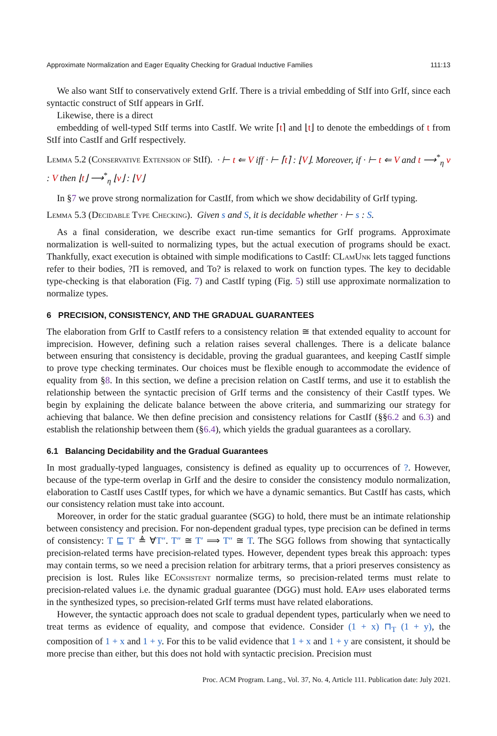Approximate Normalization and Eager Equality Checking for Gradual Inductive Families 111:13
We also want StIf to conservatively extend GrIf. There is a trivial embedding of StIf into GrIf, since each syntactic construct of StIf appears in GrIf.
Likewise, there is a direct
embedding of well-typed StIf terms into CastIf. We write ⌈t⌉ and ⌊t⌋ to denote the embeddings of t from StIf into CastIf and GrIf respectively.
Lemma 5.2 (Conservative Extension of StIf). · ⊢ t ⇐ V iff · ⊢ ⌈t⌉ : ⌊V⌋. Moreover, if · ⊢ t ⇐ V and t ⟶<sup>*</sup><sub>η</sub> v : V then ⌊t⌋ ⟶<sup>*</sup><sub>η</sub> ⌊v⌋ : ⌊V⌋
In §7 we prove strong normalization for CastIf, from which we show decidability of GrIf typing.
Lemma 5.3 (Decidable Type Checking). Given s and S, it is decidable whether · ⊢ s : S.
As a final consideration, we describe exact run-time semantics for GrIf programs. Approximate normalization is well-suited to normalizing types, but the actual execution of programs should be exact. Thankfully, exact execution is obtained with simple modifications to CastIf: CLamUnk lets tagged functions refer to their bodies, ?Π is removed, and To? is relaxed to work on function types. The key to decidable type-checking is that elaboration (Fig. 7) and CastIf typing (Fig. 5) still use approximate normalization to normalize types.
6 PRECISION, CONSISTENCY, AND THE GRADUAL GUARANTEES
The elaboration from GrIf to CastIf refers to a consistency relation ≅ that extended equality to account for imprecision. However, defining such a relation raises several challenges. There is a delicate balance between ensuring that consistency is decidable, proving the gradual guarantees, and keeping CastIf simple to prove type checking terminates. Our choices must be flexible enough to accommodate the evidence of equality from §8. In this section, we define a precision relation on CastIf terms, and use it to establish the relationship between the syntactic precision of GrIf terms and the consistency of their CastIf types. We begin by explaining the delicate balance between the above criteria, and summarizing our strategy for achieving that balance. We then define precision and consistency relations for CastIf (§§6.2 and 6.3) and establish the relationship between them (§6.4), which yields the gradual guarantees as a corollary.
6.1 Balancing Decidability and the Gradual Guarantees
In most gradually-typed languages, consistency is defined as equality up to occurrences of ?. However, because of the type-term overlap in GrIf and the desire to consider the consistency modulo normalization, elaboration to CastIf uses CastIf types, for which we have a dynamic semantics. But CastIf has casts, which our consistency relation must take into account.
Moreover, in order for the static gradual guarantee (SGG) to hold, there must be an intimate relationship between consistency and precision. For non-dependent gradual types, type precision can be defined in terms of consistency: T ⊑ T′ ≜ ∀T″. T″ ≅ T′ ⟹ T″ ≅ T. The SGG follows from showing that syntactically precision-related terms have precision-related types. However, dependent types break this approach: types may contain terms, so we need a precision relation for arbitrary terms, that a priori preserves consistency as precision is lost. Rules like EConsistent normalize terms, so precision-related terms must relate to precision-related values i.e. the dynamic gradual guarantee (DGG) must hold. EApp uses elaborated terms in the synthesized types, so precision-related GrIf terms must have related elaborations.
However, the syntactic approach does not scale to gradual dependent types, particularly when we need to treat terms as evidence of equality, and compose that evidence. Consider (1 + x) ⊓<sub>T</sub> (1 + y), the composition of 1 + x and 1 + y. For this to be valid evidence that 1 + x and 1 + y are consistent, it should be more precise than either, but this does not hold with syntactic precision. Precision must
Proc. ACM Program. Lang., Vol. 37, No. 4, Article 111. Publication date: July 2021.